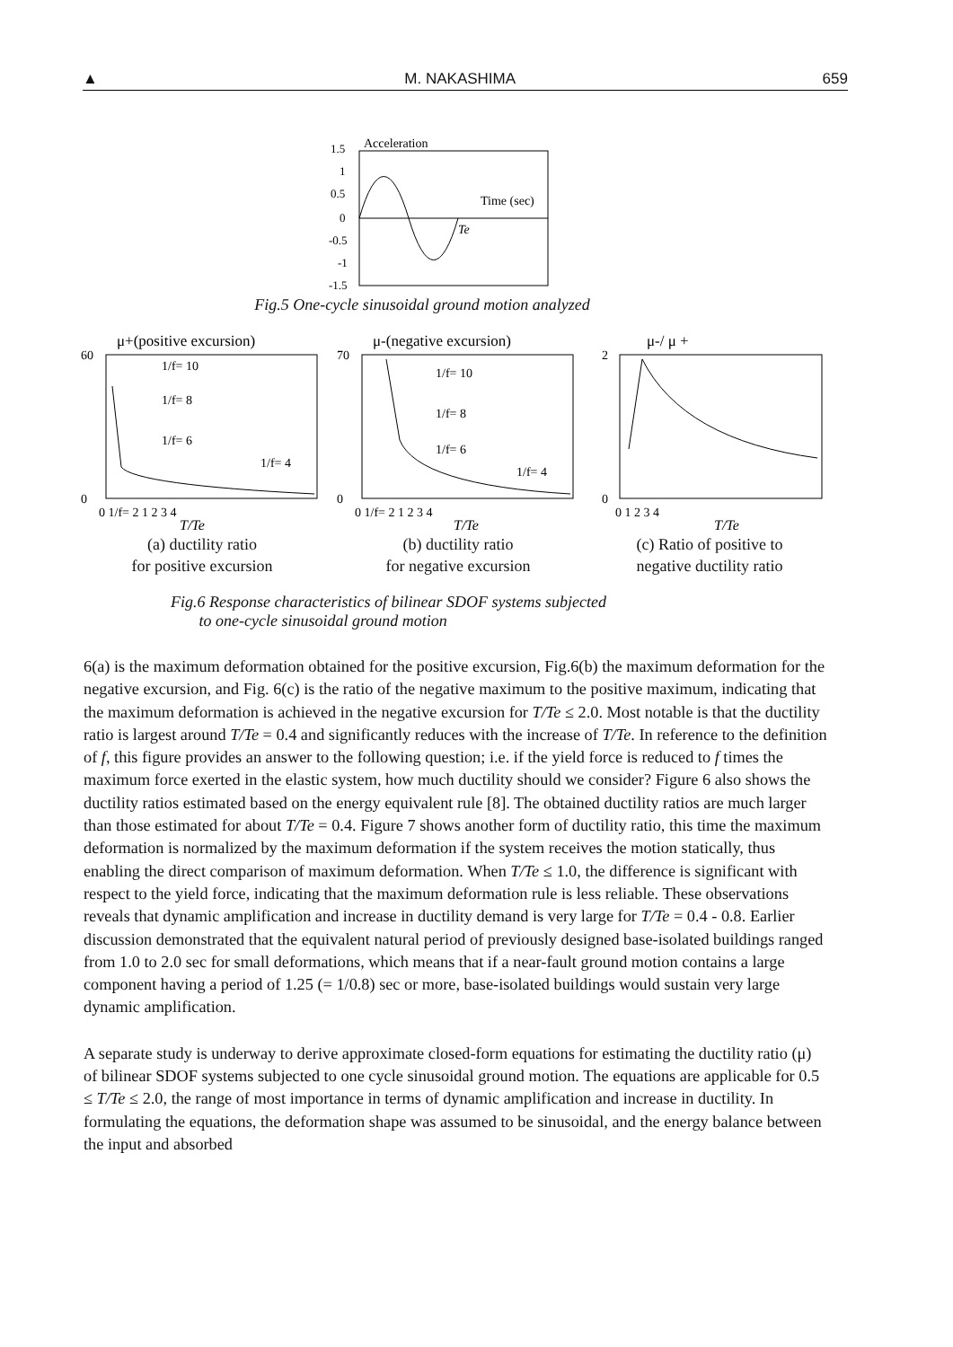▲ M. NAKASHIMA 659
Acceleration
Time (sec)
Te
1.5
1
0.5
0
-0.5
-1
-1.5
Fig.5 One-cycle sinusoidal ground motion analyzed
μ+(positive excursion)
60
0
1/f= 10
1/f= 8
1/f= 6
1/f= 4
0 1/f= 2 1 2 3 4
T/Te
(a) ductility ratio
for positive excursion
μ-(negative excursion)
70
0
1/f= 10
1/f= 8
1/f= 6
1/f= 4
0 1/f= 2 1 2 3 4
T/Te
(b) ductility ratio
for negative excursion
μ-/ μ +
2
0
0 1 2 3 4
T/Te
(c) Ratio of positive to
negative ductility ratio
Fig.6 Response characteristics of bilinear SDOF systems subjected
to one-cycle sinusoidal ground motion
6(a) is the maximum deformation obtained for the positive excursion, Fig.6(b) the maximum deformation for the negative excursion, and Fig. 6(c) is the ratio of the negative maximum to the positive maximum, indicating that the maximum deformation is achieved in the negative excursion for T/Te ≤ 2.0. Most notable is that the ductility ratio is largest around T/Te = 0.4 and significantly reduces with the increase of T/Te. In reference to the definition of f, this figure provides an answer to the following question; i.e. if the yield force is reduced to f times the maximum force exerted in the elastic system, how much ductility should we consider? Figure 6 also shows the ductility ratios estimated based on the energy equivalent rule [8]. The obtained ductility ratios are much larger than those estimated for about T/Te = 0.4. Figure 7 shows another form of ductility ratio, this time the maximum deformation is normalized by the maximum deformation if the system receives the motion statically, thus enabling the direct comparison of maximum deformation. When T/Te ≤ 1.0, the difference is significant with respect to the yield force, indicating that the maximum deformation rule is less reliable. These observations reveals that dynamic amplification and increase in ductility demand is very large for T/Te = 0.4 - 0.8. Earlier discussion demonstrated that the equivalent natural period of previously designed base-isolated buildings ranged from 1.0 to 2.0 sec for small deformations, which means that if a near-fault ground motion contains a large component having a period of 1.25 (= 1/0.8) sec or more, base-isolated buildings would sustain very large dynamic amplification.
A separate study is underway to derive approximate closed-form equations for estimating the ductility ratio (μ) of bilinear SDOF systems subjected to one cycle sinusoidal ground motion. The equations are applicable for 0.5 ≤ T/Te ≤ 2.0, the range of most importance in terms of dynamic amplification and increase in ductility. In formulating the equations, the deformation shape was assumed to be sinusoidal, and the energy balance between the input and absorbed